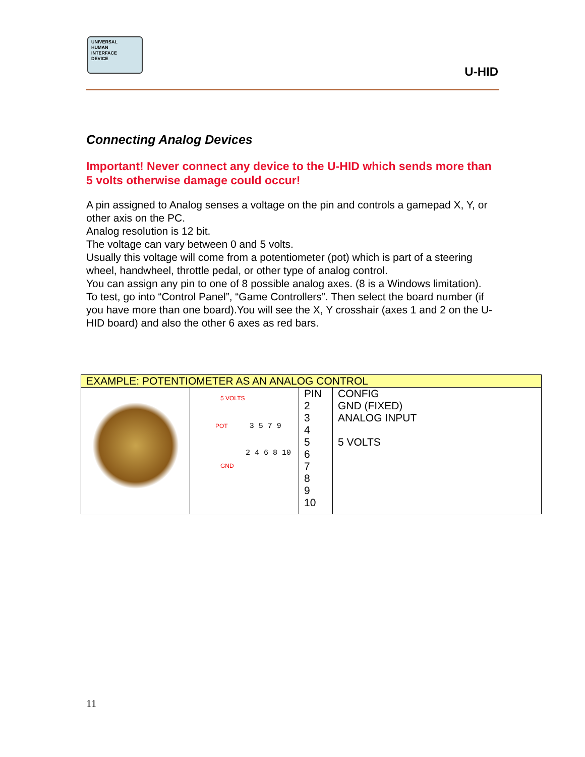UNIVERSAL
HUMAN
INTERFACE
DEVICE
U-HID
Connecting Analog Devices
Important! Never connect any device to the U-HID which sends more than 5 volts otherwise damage could occur!
A pin assigned to Analog senses a voltage on the pin and controls a gamepad X, Y, or other axis on the PC.
Analog resolution is 12 bit.
The voltage can vary between 0 and 5 volts.
Usually this voltage will come from a potentiometer (pot) which is part of a steering wheel, handwheel, throttle pedal, or other type of analog control.
You can assign any pin to one of 8 possible analog axes. (8 is a Windows limitation).
To test, go into “Control Panel”, “Game Controllers”. Then select the board number (if you have more than one board).You will see the X, Y crosshair (axes 1 and 2 on the U-HID board) and also the other 6 axes as red bars.
| EXAMPLE: POTENTIOMETER AS AN ANALOG CONTROL | | | |
| --- | --- | --- | --- |
| | 5 VOLTS POT 3 5 7 9 2 4 6 8 10 GND | PIN 2 3 4 5 6 7 8 9 10 | CONFIG GND (FIXED) ANALOG INPUT 5 VOLTS |
11